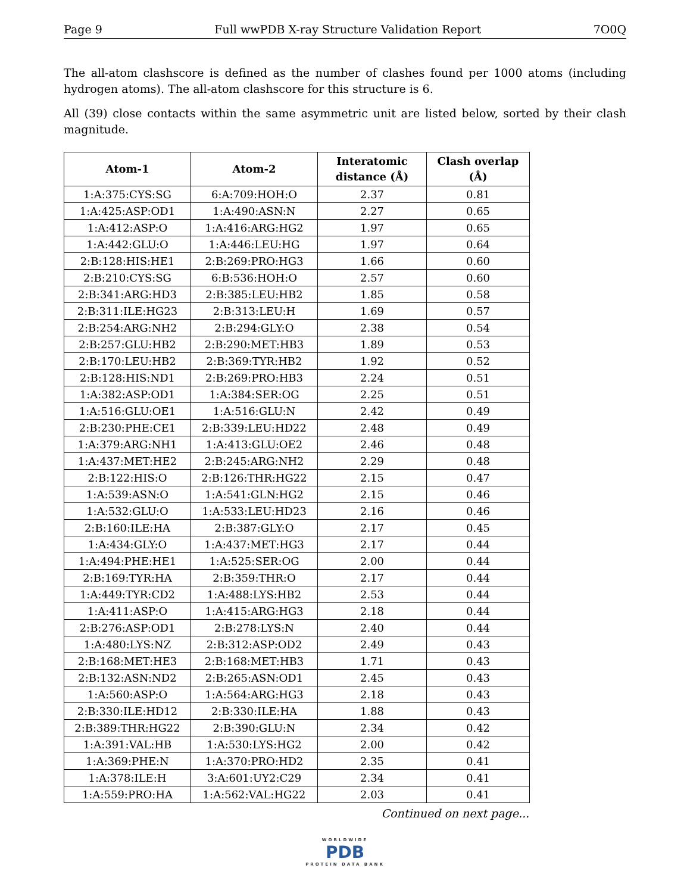Page 9 Full wwPDB X-ray Structure Validation Report 7O0Q
The all-atom clashscore is defined as the number of clashes found per 1000 atoms (including hydrogen atoms). The all-atom clashscore for this structure is 6.
All (39) close contacts within the same asymmetric unit are listed below, sorted by their clash magnitude.
| Atom-1 | Atom-2 | Interatomic distance (Å) | Clash overlap (Å) |
| --- | --- | --- | --- |
| 1:A:375:CYS:SG | 6:A:709:HOH:O | 2.37 | 0.81 |
| 1:A:425:ASP:OD1 | 1:A:490:ASN:N | 2.27 | 0.65 |
| 1:A:412:ASP:O | 1:A:416:ARG:HG2 | 1.97 | 0.65 |
| 1:A:442:GLU:O | 1:A:446:LEU:HG | 1.97 | 0.64 |
| 2:B:128:HIS:HE1 | 2:B:269:PRO:HG3 | 1.66 | 0.60 |
| 2:B:210:CYS:SG | 6:B:536:HOH:O | 2.57 | 0.60 |
| 2:B:341:ARG:HD3 | 2:B:385:LEU:HB2 | 1.85 | 0.58 |
| 2:B:311:ILE:HG23 | 2:B:313:LEU:H | 1.69 | 0.57 |
| 2:B:254:ARG:NH2 | 2:B:294:GLY:O | 2.38 | 0.54 |
| 2:B:257:GLU:HB2 | 2:B:290:MET:HB3 | 1.89 | 0.53 |
| 2:B:170:LEU:HB2 | 2:B:369:TYR:HB2 | 1.92 | 0.52 |
| 2:B:128:HIS:ND1 | 2:B:269:PRO:HB3 | 2.24 | 0.51 |
| 1:A:382:ASP:OD1 | 1:A:384:SER:OG | 2.25 | 0.51 |
| 1:A:516:GLU:OE1 | 1:A:516:GLU:N | 2.42 | 0.49 |
| 2:B:230:PHE:CE1 | 2:B:339:LEU:HD22 | 2.48 | 0.49 |
| 1:A:379:ARG:NH1 | 1:A:413:GLU:OE2 | 2.46 | 0.48 |
| 1:A:437:MET:HE2 | 2:B:245:ARG:NH2 | 2.29 | 0.48 |
| 2:B:122:HIS:O | 2:B:126:THR:HG22 | 2.15 | 0.47 |
| 1:A:539:ASN:O | 1:A:541:GLN:HG2 | 2.15 | 0.46 |
| 1:A:532:GLU:O | 1:A:533:LEU:HD23 | 2.16 | 0.46 |
| 2:B:160:ILE:HA | 2:B:387:GLY:O | 2.17 | 0.45 |
| 1:A:434:GLY:O | 1:A:437:MET:HG3 | 2.17 | 0.44 |
| 1:A:494:PHE:HE1 | 1:A:525:SER:OG | 2.00 | 0.44 |
| 2:B:169:TYR:HA | 2:B:359:THR:O | 2.17 | 0.44 |
| 1:A:449:TYR:CD2 | 1:A:488:LYS:HB2 | 2.53 | 0.44 |
| 1:A:411:ASP:O | 1:A:415:ARG:HG3 | 2.18 | 0.44 |
| 2:B:276:ASP:OD1 | 2:B:278:LYS:N | 2.40 | 0.44 |
| 1:A:480:LYS:NZ | 2:B:312:ASP:OD2 | 2.49 | 0.43 |
| 2:B:168:MET:HE3 | 2:B:168:MET:HB3 | 1.71 | 0.43 |
| 2:B:132:ASN:ND2 | 2:B:265:ASN:OD1 | 2.45 | 0.43 |
| 1:A:560:ASP:O | 1:A:564:ARG:HG3 | 2.18 | 0.43 |
| 2:B:330:ILE:HD12 | 2:B:330:ILE:HA | 1.88 | 0.43 |
| 2:B:389:THR:HG22 | 2:B:390:GLU:N | 2.34 | 0.42 |
| 1:A:391:VAL:HB | 1:A:530:LYS:HG2 | 2.00 | 0.42 |
| 1:A:369:PHE:N | 1:A:370:PRO:HD2 | 2.35 | 0.41 |
| 1:A:378:ILE:H | 3:A:601:UY2:C29 | 2.34 | 0.41 |
| 1:A:559:PRO:HA | 1:A:562:VAL:HG22 | 2.03 | 0.41 |
Continued on next page...
WORLDWIDE
PDB
PROTEIN DATA BANK